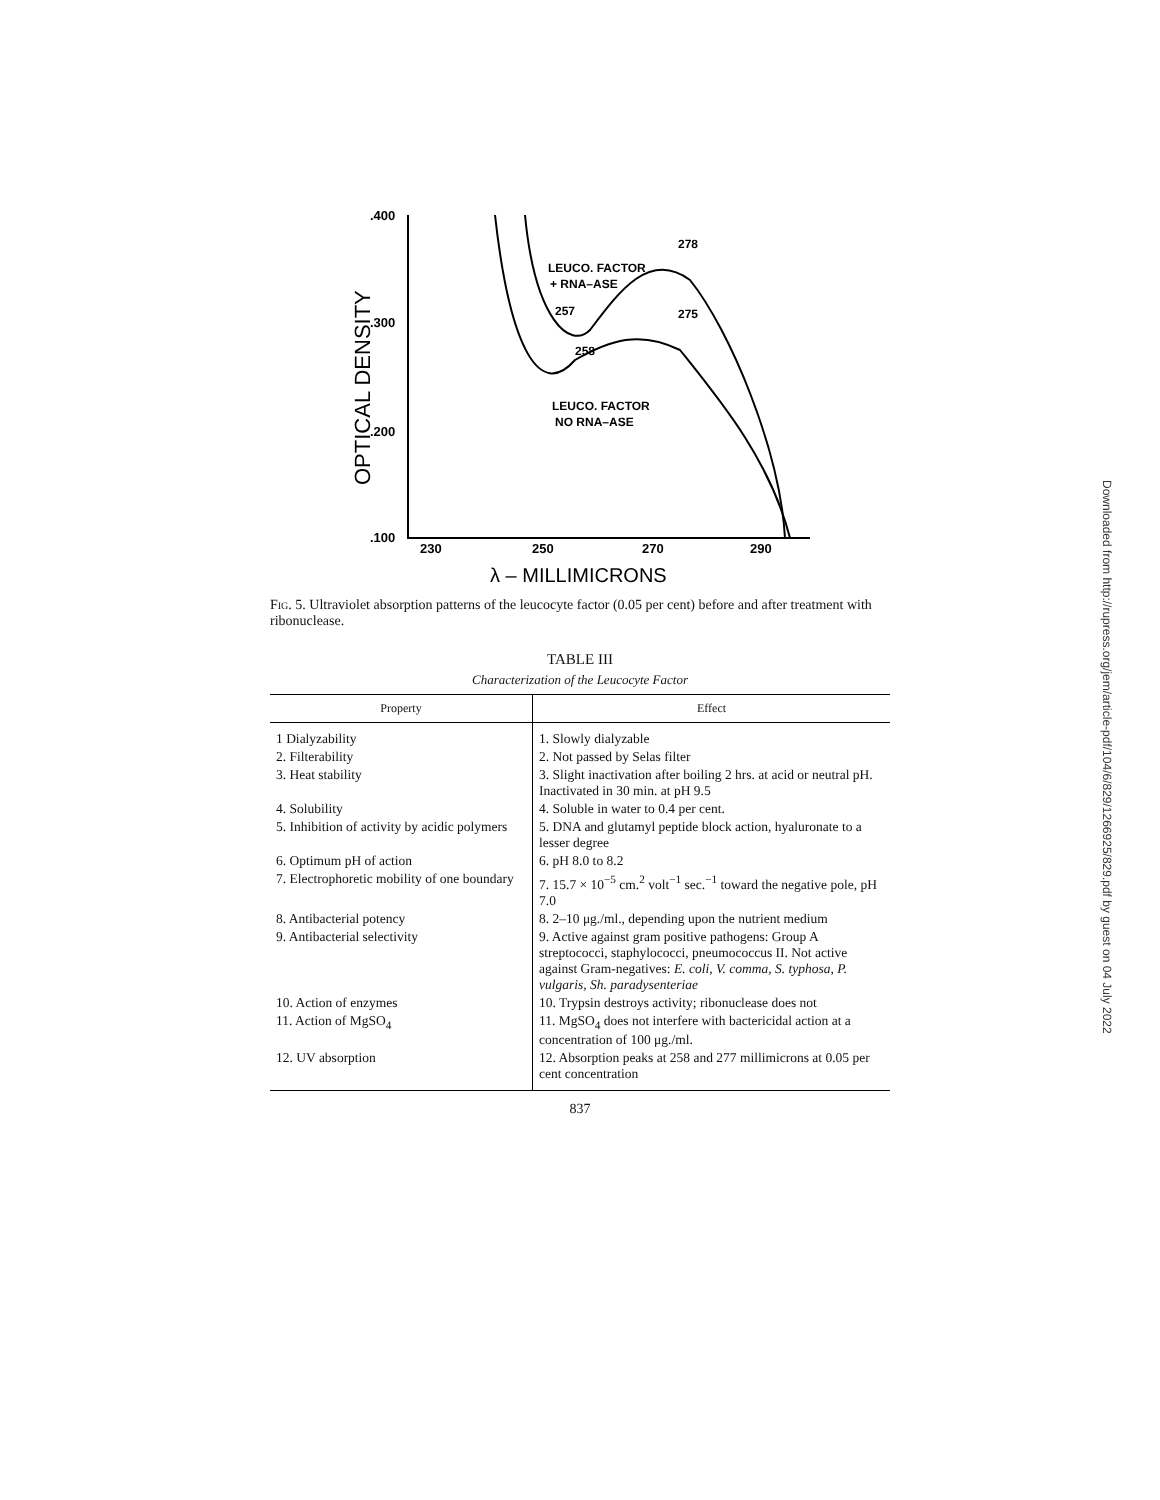.400
.300
.200
.100
OPTICAL DENSITY
230
250
270
290
λ – MILLIMICRONS
LEUCO. FACTOR
+ RNA–ASE
257
278
275
258
LEUCO. FACTOR
NO RNA–ASE
Fig. 5. Ultraviolet absorption patterns of the leucocyte factor (0.05 per cent) before and after treatment with ribonuclease.
TABLE III
Characterization of the Leucocyte Factor
| Property | Effect |
| --- | --- |
| 1 Dialyzability | 1. Slowly dialyzable |
| 2. Filterability | 2. Not passed by Selas filter |
| 3. Heat stability | 3. Slight inactivation after boiling 2 hrs. at acid or neutral pH. Inactivated in 30 min. at pH 9.5 |
| 4. Solubility | 4. Soluble in water to 0.4 per cent. |
| 5. Inhibition of activity by acidic polymers | 5. DNA and glutamyl peptide block action, hyaluronate to a lesser degree |
| 6. Optimum pH of action | 6. pH 8.0 to 8.2 |
| 7. Electrophoretic mobility of one boundary | 7. 15.7 × 10<sup>−5</sup> cm.<sup>2</sup> volt<sup>−1</sup> sec.<sup>−1</sup> toward the negative pole, pH 7.0 |
| 8. Antibacterial potency | 8. 2–10 μg./ml., depending upon the nutrient medium |
| 9. Antibacterial selectivity | 9. Active against gram positive pathogens: Group A streptococci, staphylococci, pneumococcus II. Not active against Gram-negatives: E. coli, V. comma, S. typhosa, P. vulgaris, Sh. paradysenteriae |
| 10. Action of enzymes | 10. Trypsin destroys activity; ribonuclease does not |
| 11. Action of MgSO<sub>4</sub> | 11. MgSO<sub>4</sub> does not interfere with bactericidal action at a concentration of 100 μg./ml. |
| 12. UV absorption | 12. Absorption peaks at 258 and 277 millimicrons at 0.05 per cent concentration |
837
Downloaded from http://rupress.org/jem/article-pdf/104/6/829/1266925/829.pdf by guest on 04 July 2022